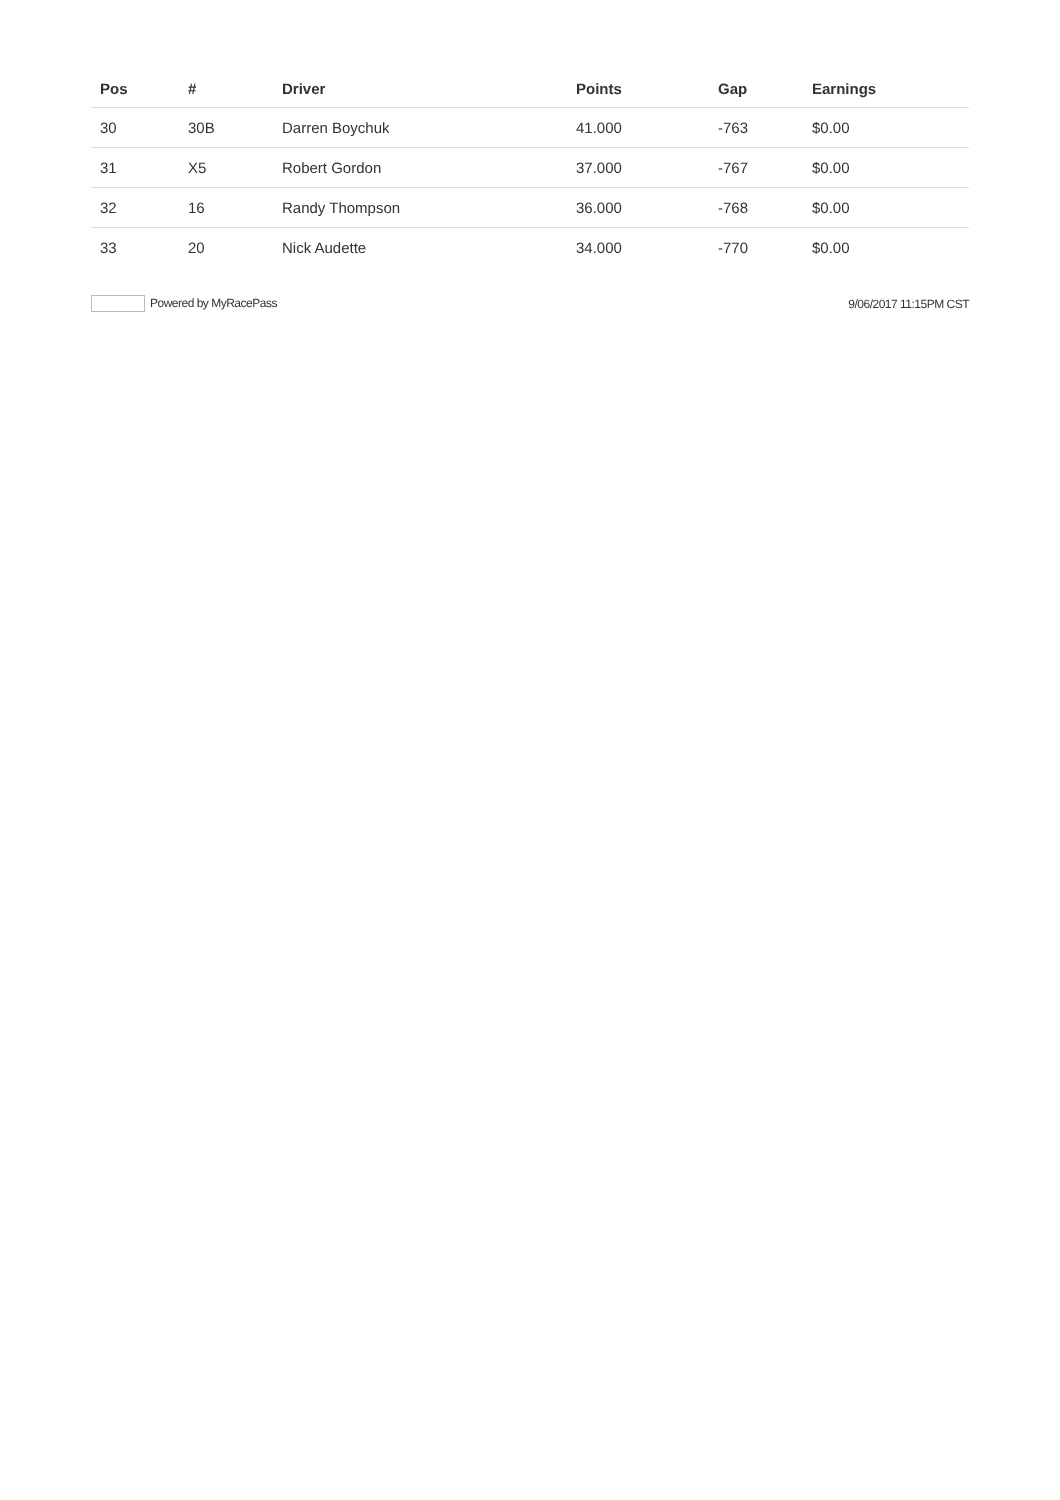| Pos | # | Driver | Points | Gap | Earnings |
| --- | --- | --- | --- | --- | --- |
| 30 | 30B | Darren Boychuk | 41.000 | -763 | $0.00 |
| 31 | X5 | Robert Gordon | 37.000 | -767 | $0.00 |
| 32 | 16 | Randy Thompson | 36.000 | -768 | $0.00 |
| 33 | 20 | Nick Audette | 34.000 | -770 | $0.00 |
Powered by MyRacePass 9/06/2017 11:15PM CST